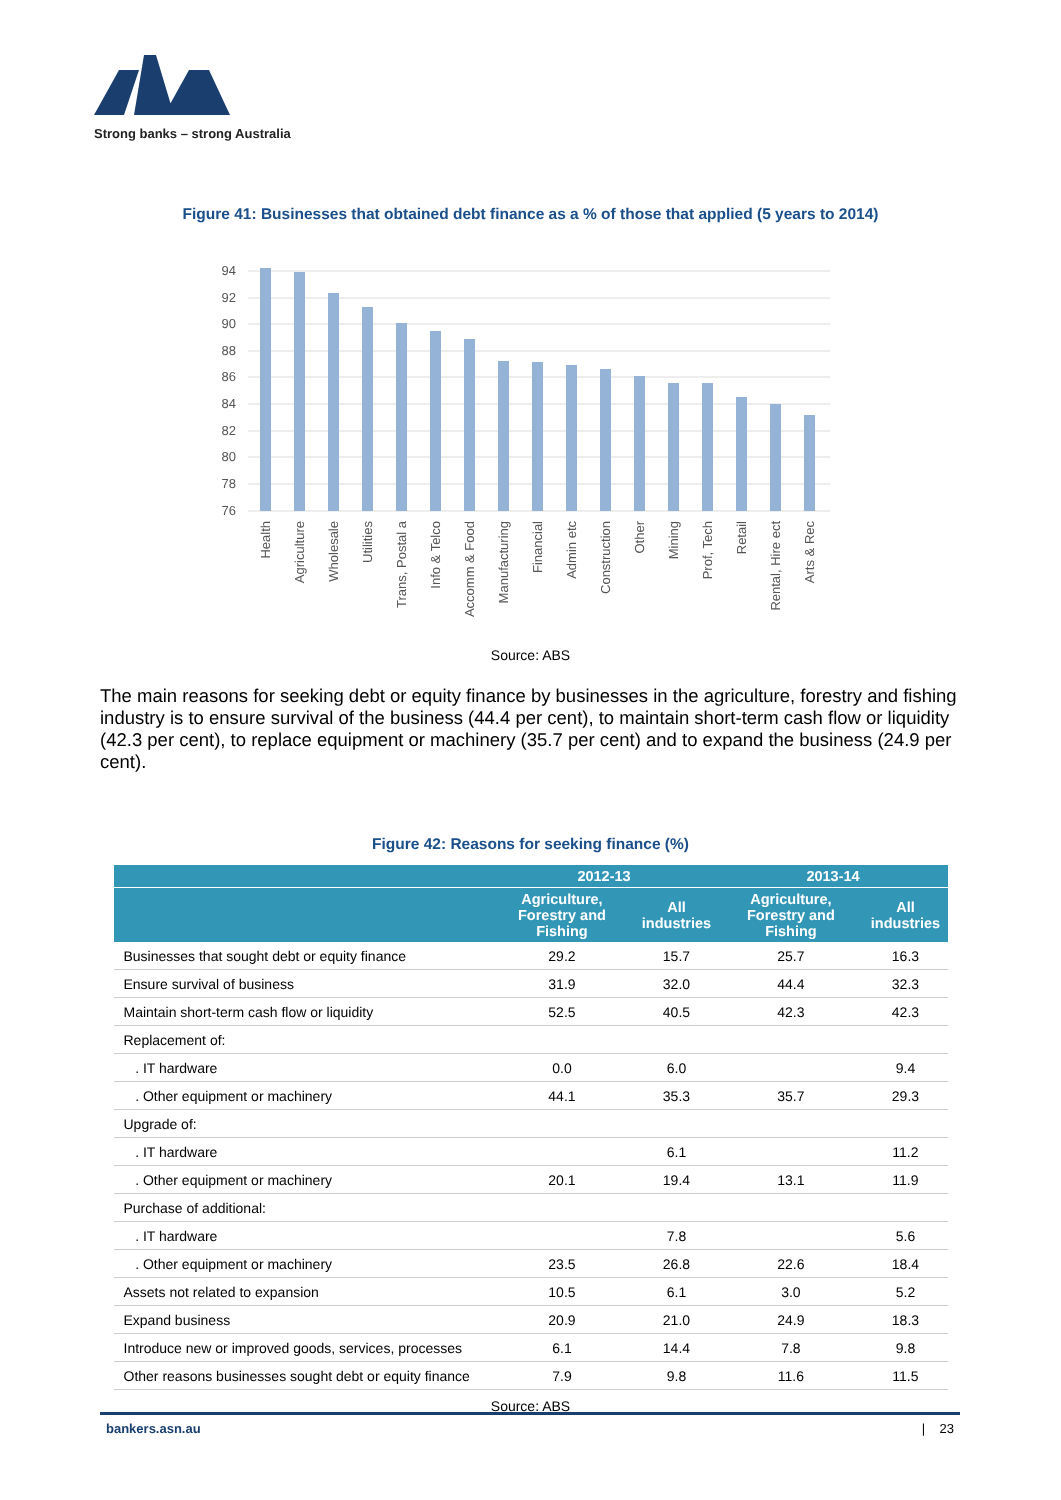Strong banks – strong Australia
Figure 41: Businesses that obtained debt finance as a % of those that applied (5 years to 2014)
94
92
90
88
86
84
82
80
78
76
Health
Agriculture
Wholesale
Utilities
Trans, Postal a
Info & Telco
Accomm & Food
Manufacturing
Financial
Admin etc
Construction
Other
Mining
Prof, Tech
Retail
Rental, Hire ect
Arts & Rec
Source: ABS
The main reasons for seeking debt or equity finance by businesses in the agriculture, forestry and fishing industry is to ensure survival of the business (44.4 per cent), to maintain short-term cash flow or liquidity (42.3 per cent), to replace equipment or machinery (35.7 per cent) and to expand the business (24.9 per cent).
Figure 42: Reasons for seeking finance (%)
| | 2012-13 | | 2013-14 | |
| --- | --- | --- | --- | --- |
| | Agriculture, Forestry and Fishing | All industries | Agriculture, Forestry and Fishing | All industries |
| Businesses that sought debt or equity finance | 29.2 | 15.7 | 25.7 | 16.3 |
| Ensure survival of business | 31.9 | 32.0 | 44.4 | 32.3 |
| Maintain short-term cash flow or liquidity | 52.5 | 40.5 | 42.3 | 42.3 |
| Replacement of: | | | | |
| . IT hardware | 0.0 | 6.0 | | 9.4 |
| . Other equipment or machinery | 44.1 | 35.3 | 35.7 | 29.3 |
| Upgrade of: | | | | |
| . IT hardware | | 6.1 | | 11.2 |
| . Other equipment or machinery | 20.1 | 19.4 | 13.1 | 11.9 |
| Purchase of additional: | | | | |
| . IT hardware | | 7.8 | | 5.6 |
| . Other equipment or machinery | 23.5 | 26.8 | 22.6 | 18.4 |
| Assets not related to expansion | 10.5 | 6.1 | 3.0 | 5.2 |
| Expand business | 20.9 | 21.0 | 24.9 | 18.3 |
| Introduce new or improved goods, services, processes | 6.1 | 14.4 | 7.8 | 9.8 |
| Other reasons businesses sought debt or equity finance | 7.9 | 9.8 | 11.6 | 11.5 |
Source: ABS
bankers.asn.au | 23